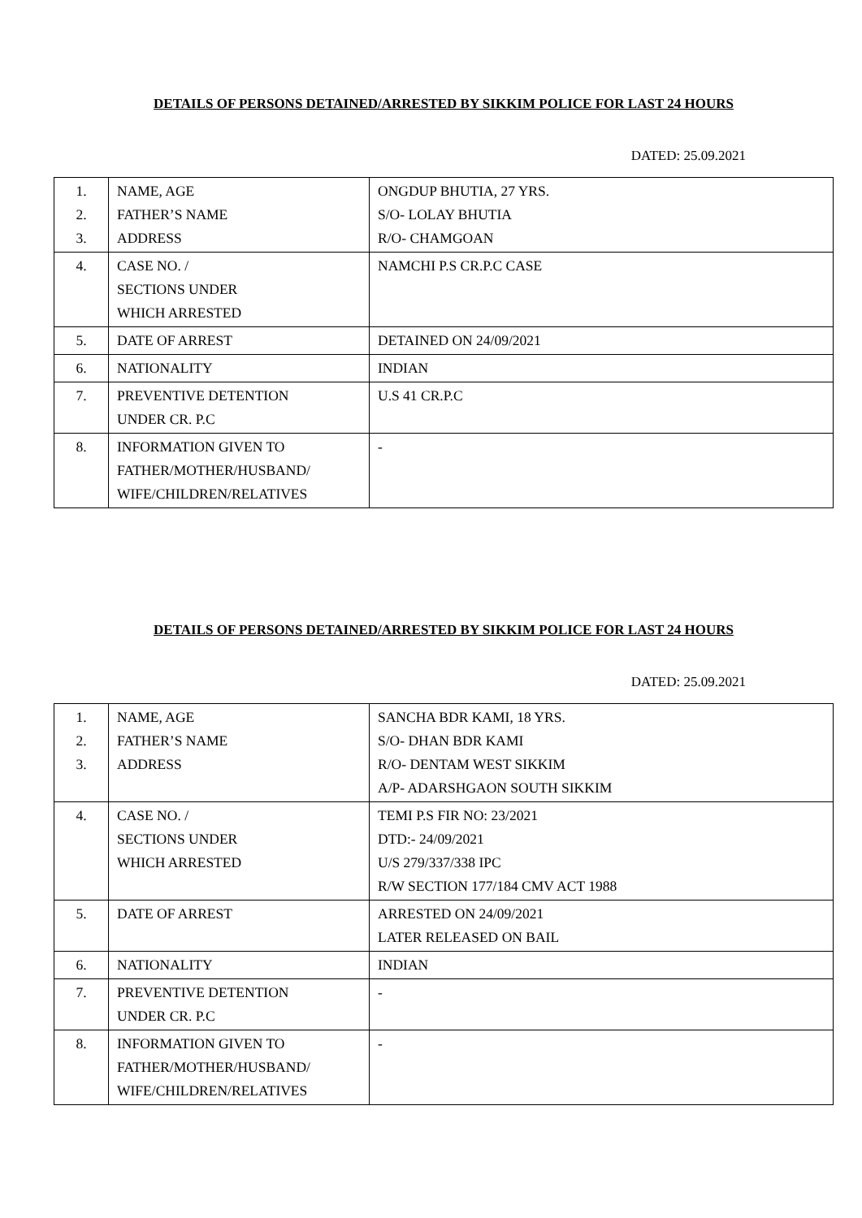DETAILS OF PERSONS DETAINED/ARRESTED BY SIKKIM POLICE FOR LAST 24 HOURS
DATED: 25.09.2021
| 1. 2. 3. | NAME, AGE FATHER’S NAME ADDRESS | ONGDUP BHUTIA, 27 YRS. S/O- LOLAY BHUTIA R/O- CHAMGOAN |
| 4. | CASE NO. / SECTIONS UNDER WHICH ARRESTED | NAMCHI P.S CR.P.C CASE |
| 5. | DATE OF ARREST | DETAINED ON 24/09/2021 |
| 6. | NATIONALITY | INDIAN |
| 7. | PREVENTIVE DETENTION UNDER CR. P.C | U.S 41 CR.P.C |
| 8. | INFORMATION GIVEN TO FATHER/MOTHER/HUSBAND/ WIFE/CHILDREN/RELATIVES | - |
DETAILS OF PERSONS DETAINED/ARRESTED BY SIKKIM POLICE FOR LAST 24 HOURS
DATED: 25.09.2021
| 1. 2. 3. | NAME, AGE FATHER’S NAME ADDRESS | SANCHA BDR KAMI, 18 YRS. S/O- DHAN BDR KAMI R/O- DENTAM WEST SIKKIM A/P- ADARSHGAON SOUTH SIKKIM |
| 4. | CASE NO. / SECTIONS UNDER WHICH ARRESTED | TEMI P.S FIR NO: 23/2021 DTD:- 24/09/2021 U/S 279/337/338 IPC R/W SECTION 177/184 CMV ACT 1988 |
| 5. | DATE OF ARREST | ARRESTED ON 24/09/2021 LATER RELEASED ON BAIL |
| 6. | NATIONALITY | INDIAN |
| 7. | PREVENTIVE DETENTION UNDER CR. P.C | - |
| 8. | INFORMATION GIVEN TO FATHER/MOTHER/HUSBAND/ WIFE/CHILDREN/RELATIVES | - |